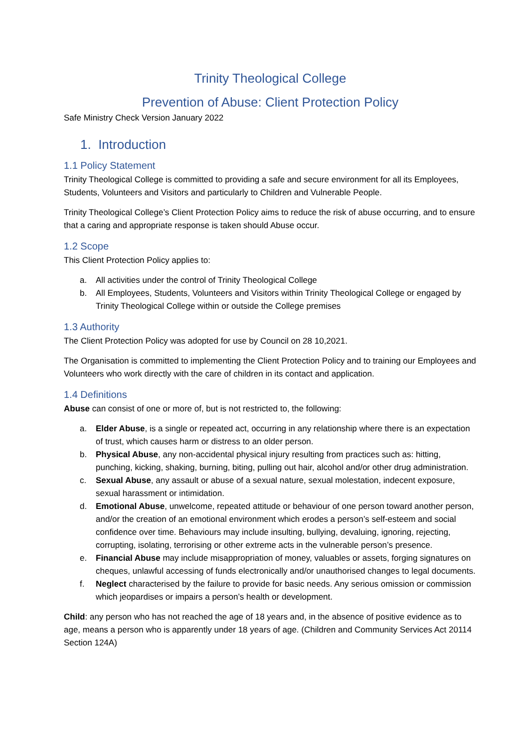Trinity Theological College
Prevention of Abuse: Client Protection Policy
Safe Ministry Check Version January 2022
1. Introduction
1.1 Policy Statement
Trinity Theological College is committed to providing a safe and secure environment for all its Employees, Students, Volunteers and Visitors and particularly to Children and Vulnerable People.
Trinity Theological College’s Client Protection Policy aims to reduce the risk of abuse occurring, and to ensure that a caring and appropriate response is taken should Abuse occur.
1.2 Scope
This Client Protection Policy applies to:
a. All activities under the control of Trinity Theological College
b. All Employees, Students, Volunteers and Visitors within Trinity Theological College or engaged by Trinity Theological College within or outside the College premises
1.3 Authority
The Client Protection Policy was adopted for use by Council on 28 10,2021.
The Organisation is committed to implementing the Client Protection Policy and to training our Employees and Volunteers who work directly with the care of children in its contact and application.
1.4 Definitions
Abuse can consist of one or more of, but is not restricted to, the following:
a. Elder Abuse, is a single or repeated act, occurring in any relationship where there is an expectation of trust, which causes harm or distress to an older person.
b. Physical Abuse, any non-accidental physical injury resulting from practices such as: hitting, punching, kicking, shaking, burning, biting, pulling out hair, alcohol and/or other drug administration.
c. Sexual Abuse, any assault or abuse of a sexual nature, sexual molestation, indecent exposure, sexual harassment or intimidation.
d. Emotional Abuse, unwelcome, repeated attitude or behaviour of one person toward another person, and/or the creation of an emotional environment which erodes a person’s self-esteem and social confidence over time. Behaviours may include insulting, bullying, devaluing, ignoring, rejecting, corrupting, isolating, terrorising or other extreme acts in the vulnerable person’s presence.
e. Financial Abuse may include misappropriation of money, valuables or assets, forging signatures on cheques, unlawful accessing of funds electronically and/or unauthorised changes to legal documents.
f. Neglect characterised by the failure to provide for basic needs. Any serious omission or commission which jeopardises or impairs a person’s health or development.
Child: any person who has not reached the age of 18 years and, in the absence of positive evidence as to age, means a person who is apparently under 18 years of age. (Children and Community Services Act 20114 Section 124A)